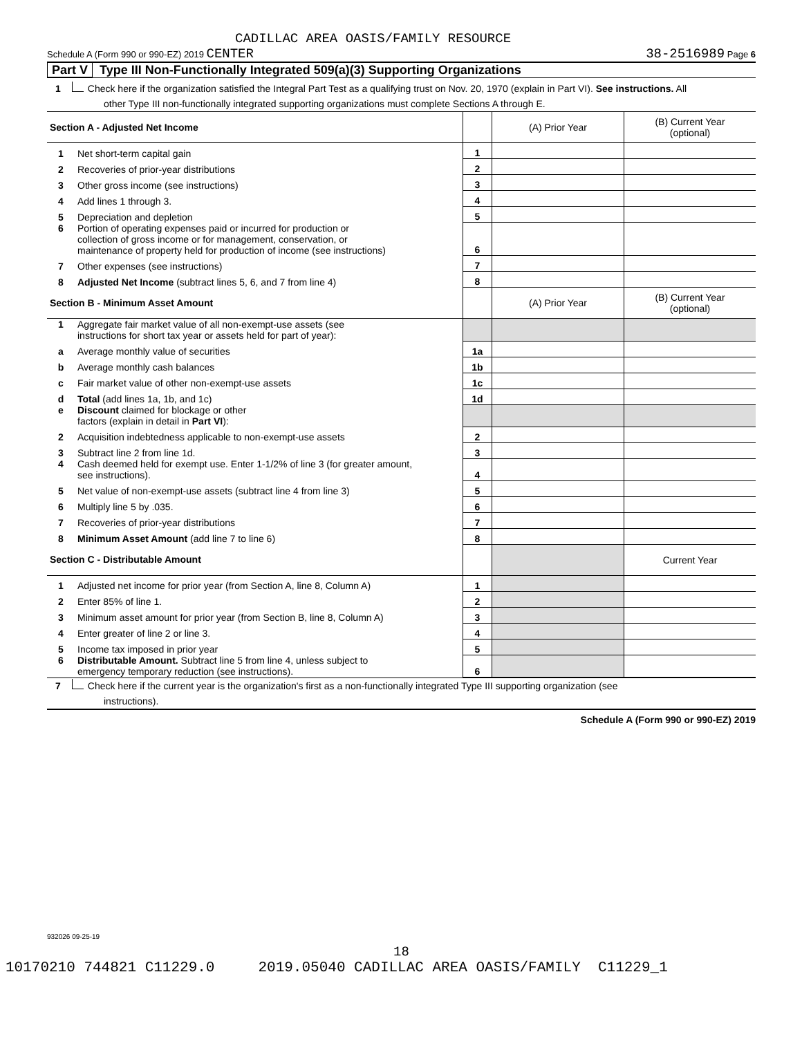CADILLAC AREA OASIS/FAMILY RESOURCE
Schedule A (Form 990 or 990-EZ) 2019 CENTER 38-2516989 Page 6
Part V Type III Non-Functionally Integrated 509(a)(3) Supporting Organizations
1 Check here if the organization satisfied the Integral Part Test as a qualifying trust on Nov. 20, 1970 (explain in Part VI). See instructions. All
other Type III non-functionally integrated supporting organizations must complete Sections A through E.
| Section A - Adjusted Net Income | | | (A) Prior Year | (B) Current Year (optional) |
| 1 | Net short-term capital gain | 1 | | |
| 2 | Recoveries of prior-year distributions | 2 | | |
| 3 | Other gross income (see instructions) | 3 | | |
| 4 | Add lines 1 through 3. | 4 | | |
| 5 | Depreciation and depletion | 5 | | |
| 6 | Portion of operating expenses paid or incurred for production or collection of gross income or for management, conservation, or maintenance of property held for production of income (see instructions) | 6 | | |
| 7 | Other expenses (see instructions) | 7 | | |
| 8 | Adjusted Net Income (subtract lines 5, 6, and 7 from line 4) | 8 | | |
| Section B - Minimum Asset Amount | | | (A) Prior Year | (B) Current Year (optional) |
| 1 | Aggregate fair market value of all non-exempt-use assets (see instructions for short tax year or assets held for part of year): | | | |
| a | Average monthly value of securities | 1a | | |
| b | Average monthly cash balances | 1b | | |
| c | Fair market value of other non-exempt-use assets | 1c | | |
| d | Total (add lines 1a, 1b, and 1c) | 1d | | |
| e | Discount claimed for blockage or other factors (explain in detail in Part VI ): | | | |
| 2 | Acquisition indebtedness applicable to non-exempt-use assets | 2 | | |
| 3 | Subtract line 2 from line 1d. | 3 | | |
| 4 | Cash deemed held for exempt use. Enter 1-1/2% of line 3 (for greater amount, see instructions). | 4 | | |
| 5 | Net value of non-exempt-use assets (subtract line 4 from line 3) | 5 | | |
| 6 | Multiply line 5 by .035. | 6 | | |
| 7 | Recoveries of prior-year distributions | 7 | | |
| 8 | Minimum Asset Amount (add line 7 to line 6) | 8 | | |
| Section C - Distributable Amount | | | | Current Year |
| 1 | Adjusted net income for prior year (from Section A, line 8, Column A) | 1 | | |
| 2 | Enter 85% of line 1. | 2 | | |
| 3 | Minimum asset amount for prior year (from Section B, line 8, Column A) | 3 | | |
| 4 | Enter greater of line 2 or line 3. | 4 | | |
| 5 | Income tax imposed in prior year | 5 | | |
| 6 | Distributable Amount. Subtract line 5 from line 4, unless subject to emergency temporary reduction (see instructions). | 6 | | |
7 Check here if the current year is the organization's first as a non-functionally integrated Type III supporting organization (see
instructions).
Schedule A (Form 990 or 990-EZ) 2019
932026 09-25-19
18
10170210 744821 C11229.0 2019.05040 CADILLAC AREA OASIS/FAMILY C11229_1